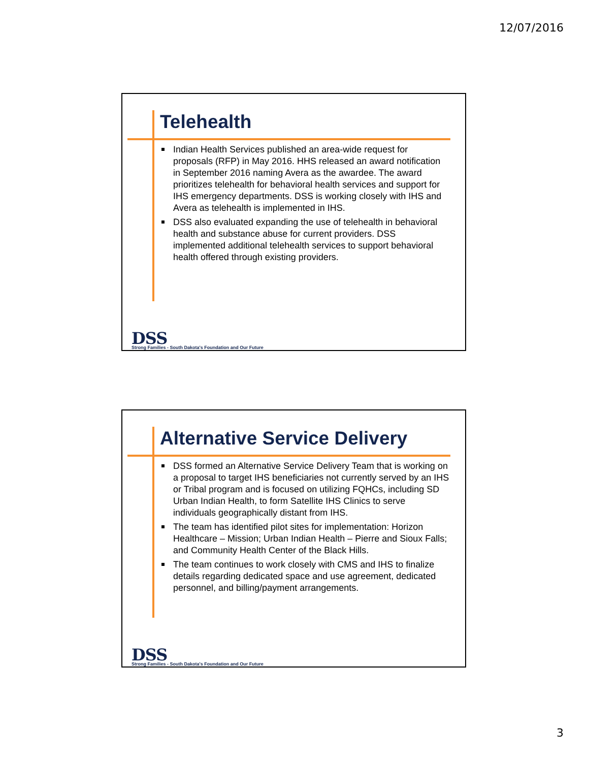12/07/2016
Telehealth
Indian Health Services published an area-wide request for proposals (RFP) in May 2016. HHS released an award notification in September 2016 naming Avera as the awardee. The award prioritizes telehealth for behavioral health services and support for IHS emergency departments. DSS is working closely with IHS and Avera as telehealth is implemented in IHS.
DSS also evaluated expanding the use of telehealth in behavioral health and substance abuse for current providers. DSS implemented additional telehealth services to support behavioral health offered through existing providers.
DSS
Strong Families - South Dakota's Foundation and Our Future
Alternative Service Delivery
DSS formed an Alternative Service Delivery Team that is working on a proposal to target IHS beneficiaries not currently served by an IHS or Tribal program and is focused on utilizing FQHCs, including SD Urban Indian Health, to form Satellite IHS Clinics to serve individuals geographically distant from IHS.
The team has identified pilot sites for implementation: Horizon Healthcare – Mission; Urban Indian Health – Pierre and Sioux Falls; and Community Health Center of the Black Hills.
The team continues to work closely with CMS and IHS to finalize details regarding dedicated space and use agreement, dedicated personnel, and billing/payment arrangements.
DSS
Strong Families - South Dakota's Foundation and Our Future
3